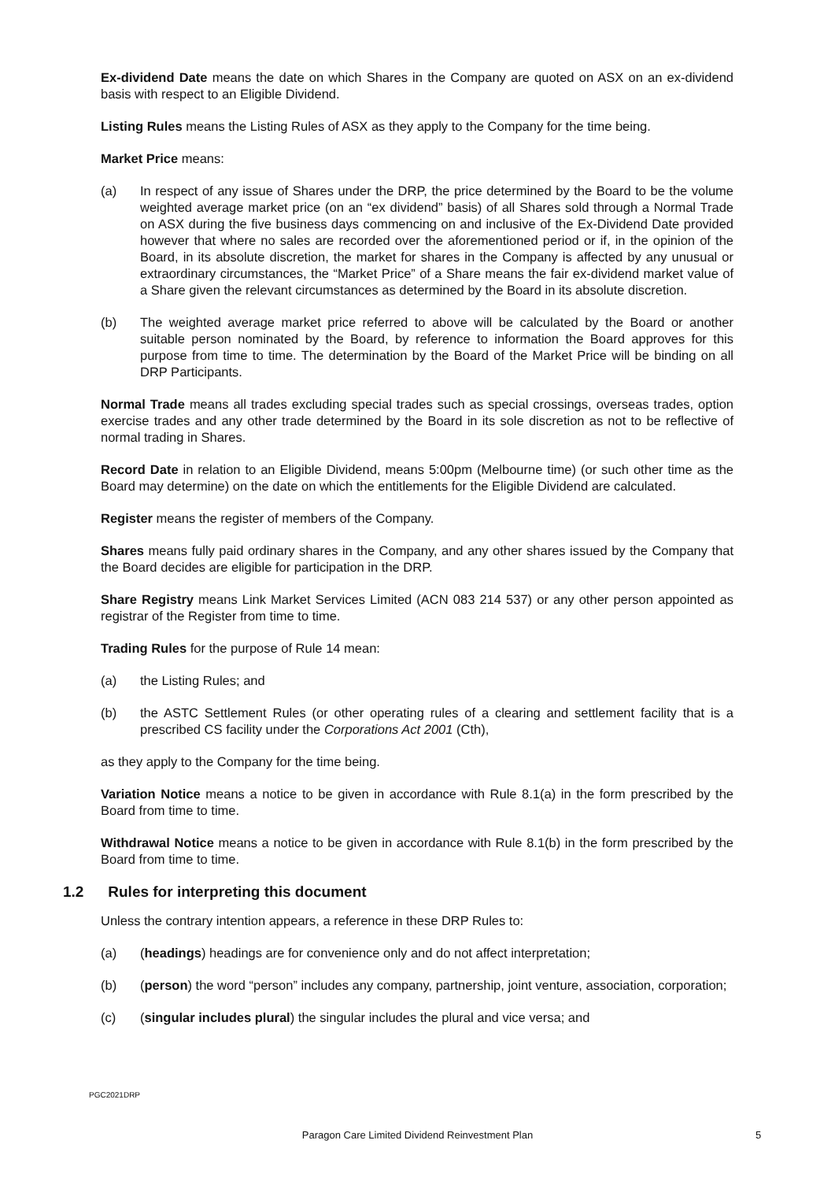Ex-dividend Date means the date on which Shares in the Company are quoted on ASX on an ex-dividend basis with respect to an Eligible Dividend.
Listing Rules means the Listing Rules of ASX as they apply to the Company for the time being.
Market Price means:
(a) In respect of any issue of Shares under the DRP, the price determined by the Board to be the volume weighted average market price (on an “ex dividend” basis) of all Shares sold through a Normal Trade on ASX during the five business days commencing on and inclusive of the Ex-Dividend Date provided however that where no sales are recorded over the aforementioned period or if, in the opinion of the Board, in its absolute discretion, the market for shares in the Company is affected by any unusual or extraordinary circumstances, the “Market Price” of a Share means the fair ex-dividend market value of a Share given the relevant circumstances as determined by the Board in its absolute discretion.
(b) The weighted average market price referred to above will be calculated by the Board or another suitable person nominated by the Board, by reference to information the Board approves for this purpose from time to time. The determination by the Board of the Market Price will be binding on all DRP Participants.
Normal Trade means all trades excluding special trades such as special crossings, overseas trades, option exercise trades and any other trade determined by the Board in its sole discretion as not to be reflective of normal trading in Shares.
Record Date in relation to an Eligible Dividend, means 5:00pm (Melbourne time) (or such other time as the Board may determine) on the date on which the entitlements for the Eligible Dividend are calculated.
Register means the register of members of the Company.
Shares means fully paid ordinary shares in the Company, and any other shares issued by the Company that the Board decides are eligible for participation in the DRP.
Share Registry means Link Market Services Limited (ACN 083 214 537) or any other person appointed as registrar of the Register from time to time.
Trading Rules for the purpose of Rule 14 mean:
(a) the Listing Rules; and
(b) the ASTC Settlement Rules (or other operating rules of a clearing and settlement facility that is a prescribed CS facility under the Corporations Act 2001 (Cth),
as they apply to the Company for the time being.
Variation Notice means a notice to be given in accordance with Rule 8.1(a) in the form prescribed by the Board from time to time.
Withdrawal Notice means a notice to be given in accordance with Rule 8.1(b) in the form prescribed by the Board from time to time.
1.2 Rules for interpreting this document
Unless the contrary intention appears, a reference in these DRP Rules to:
(a) (headings) headings are for convenience only and do not affect interpretation;
(b) (person) the word “person” includes any company, partnership, joint venture, association, corporation;
(c) (singular includes plural) the singular includes the plural and vice versa; and
PGC2021DRP
Paragon Care Limited Dividend Reinvestment Plan 5